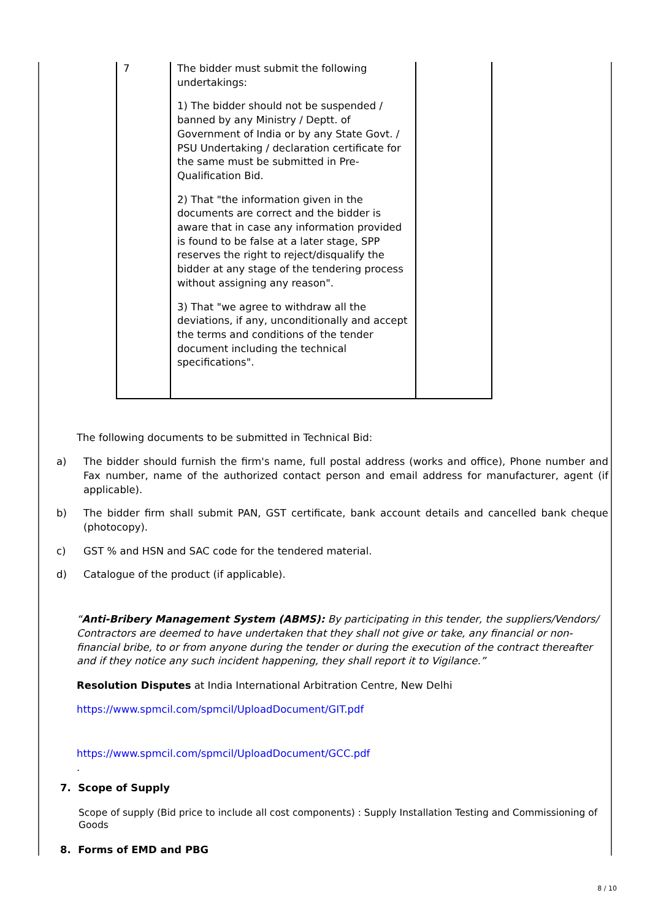| 7 | The bidder must submit the following undertakings: 1) The bidder should not be suspended / banned by any Ministry / Deptt. of Government of India or by any State Govt. / PSU Undertaking / declaration certificate for the same must be submitted in Pre-Qualification Bid. 2) That "the information given in the documents are correct and the bidder is aware that in case any information provided is found to be false at a later stage, SPP reserves the right to reject/disqualify the bidder at any stage of the tendering process without assigning any reason". 3) That "we agree to withdraw all the deviations, if any, unconditionally and accept the terms and conditions of the tender document including the technical specifications". | |
The following documents to be submitted in Technical Bid:
a) The bidder should furnish the firm's name, full postal address (works and office), Phone number and Fax number, name of the authorized contact person and email address for manufacturer, agent (if applicable).
b) The bidder firm shall submit PAN, GST certificate, bank account details and cancelled bank cheque (photocopy).
c) GST % and HSN and SAC code for the tendered material.
d) Catalogue of the product (if applicable).
“Anti-Bribery Management System (ABMS): By participating in this tender, the suppliers/Vendors/ Contractors are deemed to have undertaken that they shall not give or take, any financial or non-financial bribe, to or from anyone during the tender or during the execution of the contract thereafter and if they notice any such incident happening, they shall report it to Vigilance.”
Resolution Disputes at India International Arbitration Centre, New Delhi
https://www.spmcil.com/spmcil/UploadDocument/GIT.pdf
https://www.spmcil.com/spmcil/UploadDocument/GCC.pdf
.
7. Scope of Supply
Scope of supply (Bid price to include all cost components) : Supply Installation Testing and Commissioning of Goods
8. Forms of EMD and PBG
8 / 10